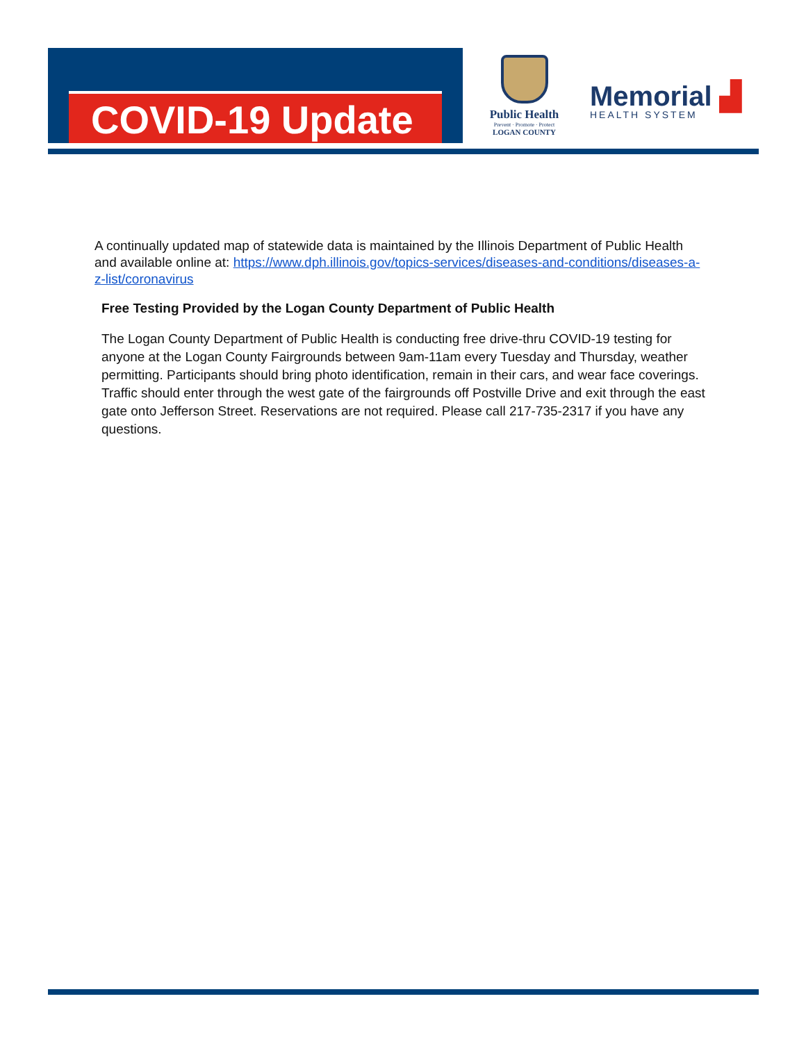COVID-19 Update
Public Health
Prevent · Promote · Protect
LOGAN COUNTY
Memorial ▟
HEALTH SYSTEM
A continually updated map of statewide data is maintained by the Illinois Department of Public Health and available online at: https://www.dph.illinois.gov/topics-services/diseases-and-conditions/diseases-a-z-list/coronavirus
Free Testing Provided by the Logan County Department of Public Health
The Logan County Department of Public Health is conducting free drive-thru COVID-19 testing for anyone at the Logan County Fairgrounds between 9am-11am every Tuesday and Thursday, weather permitting. Participants should bring photo identification, remain in their cars, and wear face coverings. Traffic should enter through the west gate of the fairgrounds off Postville Drive and exit through the east gate onto Jefferson Street. Reservations are not required. Please call 217-735-2317 if you have any questions.